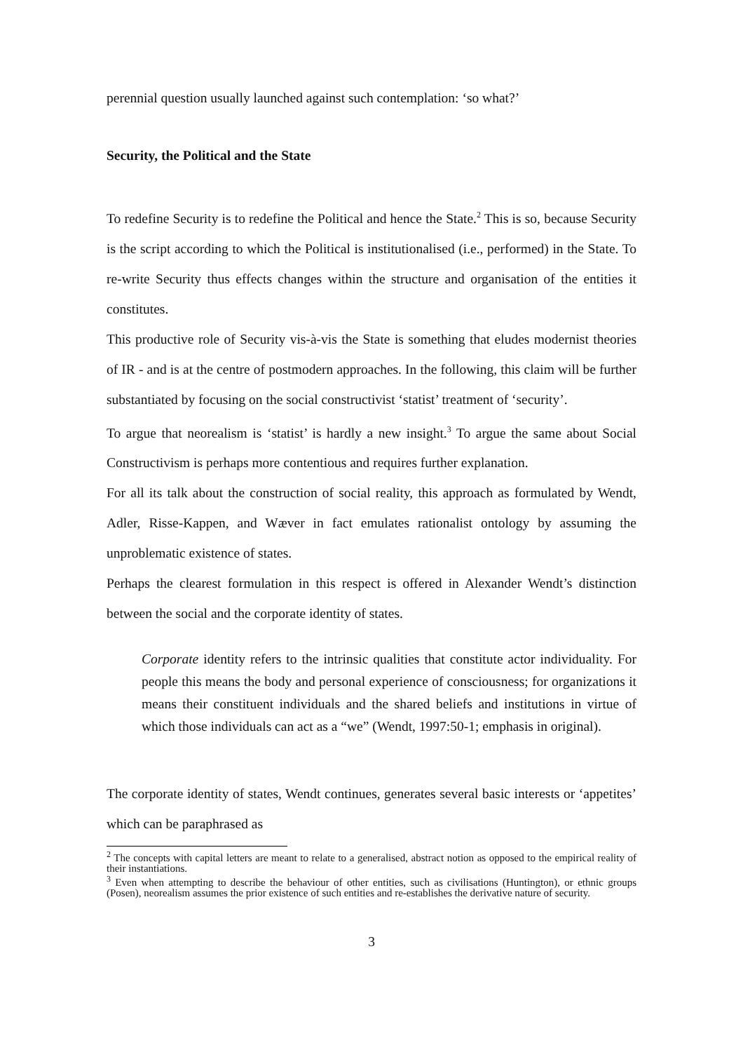perennial question usually launched against such contemplation: ‘so what?’
Security, the Political and the State
To redefine Security is to redefine the Political and hence the State.<sup>2</sup> This is so, because Security is the script according to which the Political is institutionalised (i.e., performed) in the State. To re-write Security thus effects changes within the structure and organisation of the entities it constitutes.
This productive role of Security vis-à-vis the State is something that eludes modernist theories of IR - and is at the centre of postmodern approaches. In the following, this claim will be further substantiated by focusing on the social constructivist ‘statist’ treatment of ‘security’.
To argue that neorealism is ‘statist’ is hardly a new insight.<sup>3</sup> To argue the same about Social Constructivism is perhaps more contentious and requires further explanation.
For all its talk about the construction of social reality, this approach as formulated by Wendt, Adler, Risse-Kappen, and Wæver in fact emulates rationalist ontology by assuming the unproblematic existence of states.
Perhaps the clearest formulation in this respect is offered in Alexander Wendt’s distinction between the social and the corporate identity of states.
Corporate identity refers to the intrinsic qualities that constitute actor individuality. For people this means the body and personal experience of consciousness; for organizations it means their constituent individuals and the shared beliefs and institutions in virtue of which those individuals can act as a “we” (Wendt, 1997:50-1; emphasis in original).
The corporate identity of states, Wendt continues, generates several basic interests or ‘appetites’ which can be paraphrased as
<sup>2</sup> The concepts with capital letters are meant to relate to a generalised, abstract notion as opposed to the empirical reality of their instantiations.
<sup>3</sup> Even when attempting to describe the behaviour of other entities, such as civilisations (Huntington), or ethnic groups (Posen), neorealism assumes the prior existence of such entities and re-establishes the derivative nature of security.
3